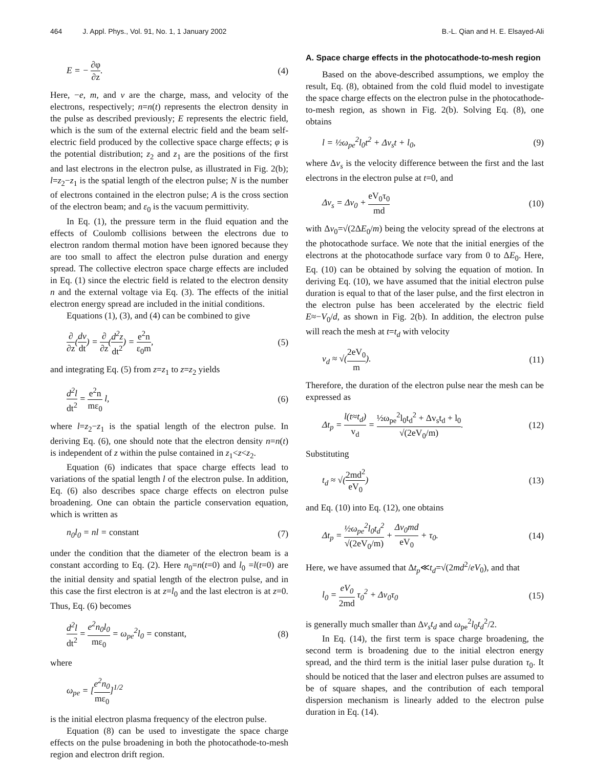464 J. Appl. Phys., Vol. 91, No. 1, 1 January 2002
B.-L. Qian and H. E. Elsayed-Ali
E = − ∂φ ∂z. (4)
Here, −e, m, and v are the charge, mass, and velocity of the electrons, respectively; n=n(t) represents the electron density in the pulse as described previously; E represents the electric field, which is the sum of the external electric field and the beam self-electric field produced by the collective space charge effects; φ is the potential distribution; z<sub>2</sub> and z<sub>1</sub> are the positions of the first and last electrons in the electron pulse, as illustrated in Fig. 2(b); l=z<sub>2</sub>−z<sub>1</sub> is the spatial length of the electron pulse; N is the number of electrons contained in the electron pulse; A is the cross section of the electron beam; and ε<sub>0</sub> is the vacuum permittivity.
In Eq. (1), the pressure term in the fluid equation and the effects of Coulomb collisions between the electrons due to electron random thermal motion have been ignored because they are too small to affect the electron pulse duration and energy spread. The collective electron space charge effects are included in Eq. (1) since the electric field is related to the electron density n and the external voltage via Eq. (3). The effects of the initial electron energy spread are included in the initial conditions.
Equations (1), (3), and (4) can be combined to give
∂ ∂z(dv dt) = ∂ ∂z(d<sup>2</sup>z dt<sup>2</sup>) = e<sup>2</sup>n ε<sub>0</sub>m, (5)
and integrating Eq. (5) from z=z<sub>1</sub> to z=z<sub>2</sub> yields
d<sup>2</sup>l dt<sup>2</sup> = e<sup>2</sup>n mε<sub>0</sub> l, (6)
where l=z<sub>2</sub>−z<sub>1</sub> is the spatial length of the electron pulse. In deriving Eq. (6), one should note that the electron density n=n(t) is independent of z within the pulse contained in z<sub>1</sub><z<z<sub>2</sub>.
Equation (6) indicates that space charge effects lead to variations of the spatial length l of the electron pulse. In addition, Eq. (6) also describes space charge effects on electron pulse broadening. One can obtain the particle conservation equation, which is written as
n<sub>0</sub>l<sub>0</sub> = nl = constant (7)
under the condition that the diameter of the electron beam is a constant according to Eq. (2). Here n<sub>0</sub>=n(t=0) and l<sub>0</sub> =l(t=0) are the initial density and spatial length of the electron pulse, and in this case the first electron is at z=l<sub>0</sub> and the last electron is at z=0. Thus, Eq. (6) becomes
d<sup>2</sup>l dt<sup>2</sup> = e<sup>2</sup>n<sub>0</sub>l<sub>0</sub> mε<sub>0</sub> = ω<sub>pe</sub><sup>2</sup>l<sub>0</sub> = constant, (8)
where
ω<sub>pe</sub> = [e<sup>2</sup>n<sub>0</sub> mε<sub>0</sub>]<sup>1/2</sup>
is the initial electron plasma frequency of the electron pulse.
Equation (8) can be used to investigate the space charge effects on the pulse broadening in both the photocathode-to-mesh region and electron drift region.
A. Space charge effects in the photocathode-to-mesh region
Based on the above-described assumptions, we employ the result, Eq. (8), obtained from the cold fluid model to investigate the space charge effects on the electron pulse in the photocathode-to-mesh region, as shown in Fig. 2(b). Solving Eq. (8), one obtains
l = ½ω<sub>pe</sub><sup>2</sup>l<sub>0</sub>t<sup>2</sup> + Δv<sub>s</sub>t + l<sub>0</sub>, (9)
where Δv<sub>s</sub> is the velocity difference between the first and the last electrons in the electron pulse at t=0, and
Δv<sub>s</sub> = Δv<sub>0</sub> + eV<sub>0</sub>τ<sub>0</sub> md (10)
with Δv<sub>0</sub>=√(2ΔE<sub>0</sub>/m) being the velocity spread of the electrons at the photocathode surface. We note that the initial energies of the electrons at the photocathode surface vary from 0 to ΔE<sub>0</sub>. Here, Eq. (10) can be obtained by solving the equation of motion. In deriving Eq. (10), we have assumed that the initial electron pulse duration is equal to that of the laser pulse, and the first electron in the electron pulse has been accelerated by the electric field E≈−V<sub>0</sub>/d, as shown in Fig. 2(b). In addition, the electron pulse will reach the mesh at t=t<sub>d</sub> with velocity
v<sub>d</sub> ≈ √(2eV<sub>0</sub> m). (11)
Therefore, the duration of the electron pulse near the mesh can be expressed as
Δt<sub>p</sub> = l(t≈t<sub>d</sub>) v<sub>d</sub> = ½ω<sub>pe</sub><sup>2</sup>l<sub>0</sub>t<sub>d</sub><sup>2</sup> + Δv<sub>s</sub>t<sub>d</sub> + l<sub>0</sub> √(2eV<sub>0</sub>/m). (12)
Substituting
t<sub>d</sub> ≈ √(2md<sup>2</sup> eV<sub>0</sub>) (13)
and Eq. (10) into Eq. (12), one obtains
Δt<sub>p</sub> = ½ω<sub>pe</sub><sup>2</sup>l<sub>0</sub>t<sub>d</sub><sup>2</sup> √(2eV<sub>0</sub>/m) + Δv<sub>0</sub>md eV<sub>0</sub> + τ<sub>0</sub>. (14)
Here, we have assumed that Δt<sub>p</sub>≪t<sub>d</sub>=√(2md<sup>2</sup>/eV<sub>0</sub>), and that
l<sub>0</sub> = eV<sub>0</sub> 2md τ<sub>0</sub><sup>2</sup> + Δv<sub>0</sub>τ<sub>0</sub> (15)
is generally much smaller than Δv<sub>s</sub>t<sub>d</sub> and ω<sub>pe</sub><sup>2</sup>l<sub>0</sub>t<sub>d</sub><sup>2</sup>/2.
In Eq. (14), the first term is space charge broadening, the second term is broadening due to the initial electron energy spread, and the third term is the initial laser pulse duration τ<sub>0</sub>. It should be noticed that the laser and electron pulses are assumed to be of square shapes, and the contribution of each temporal dispersion mechanism is linearly added to the electron pulse duration in Eq. (14).